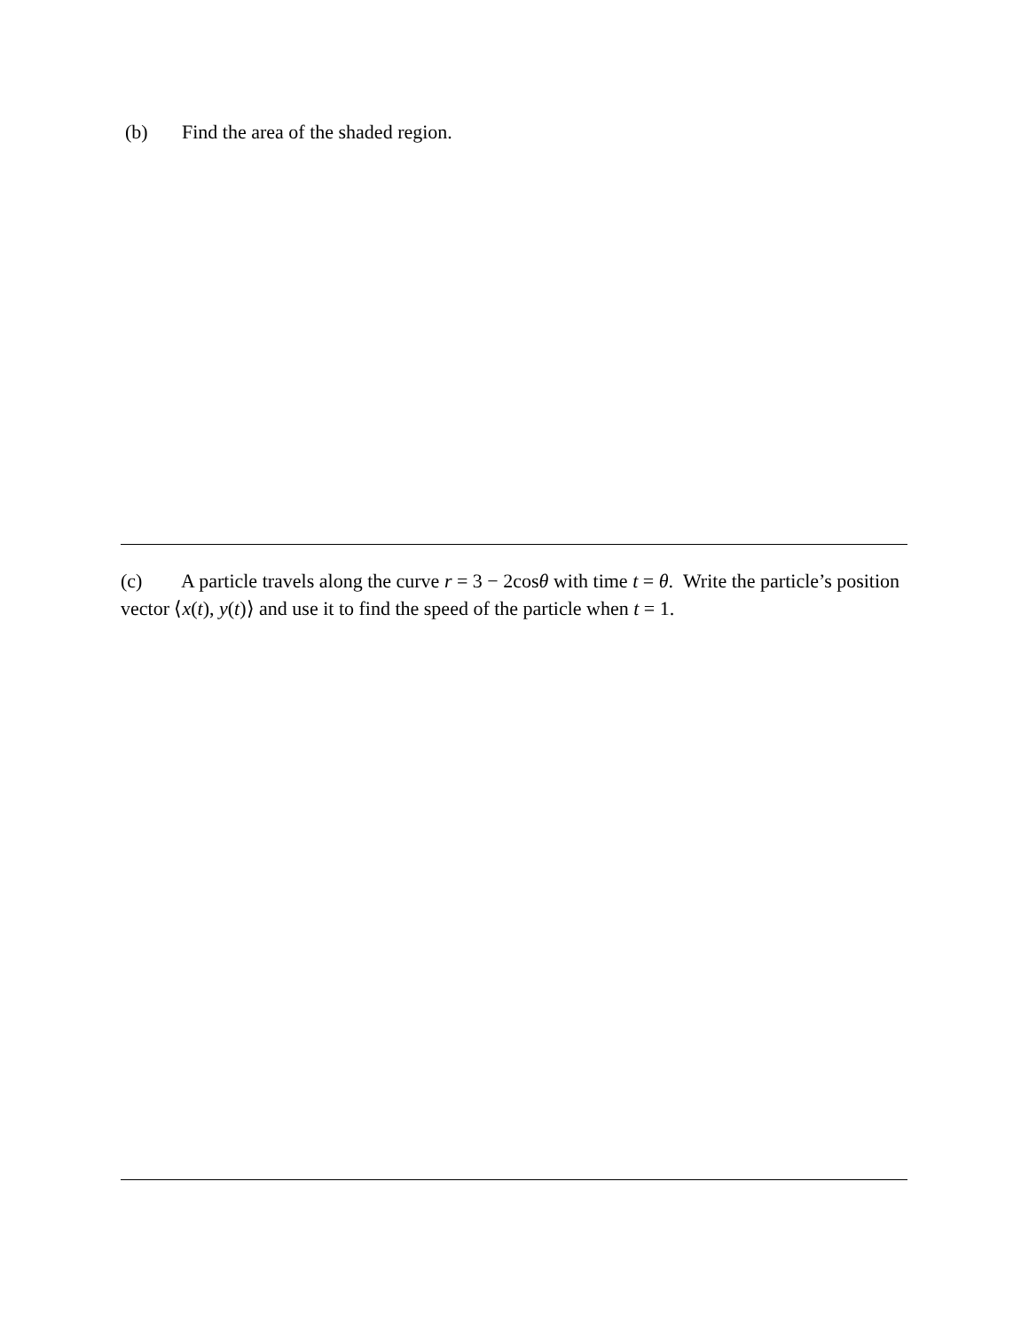(b) Find the area of the shaded region.
(c) A particle travels along the curve r = 3 − 2cosθ with time t = θ. Write the particle’s position vector ⟨x(t), y(t)⟩ and use it to find the speed of the particle when t = 1.